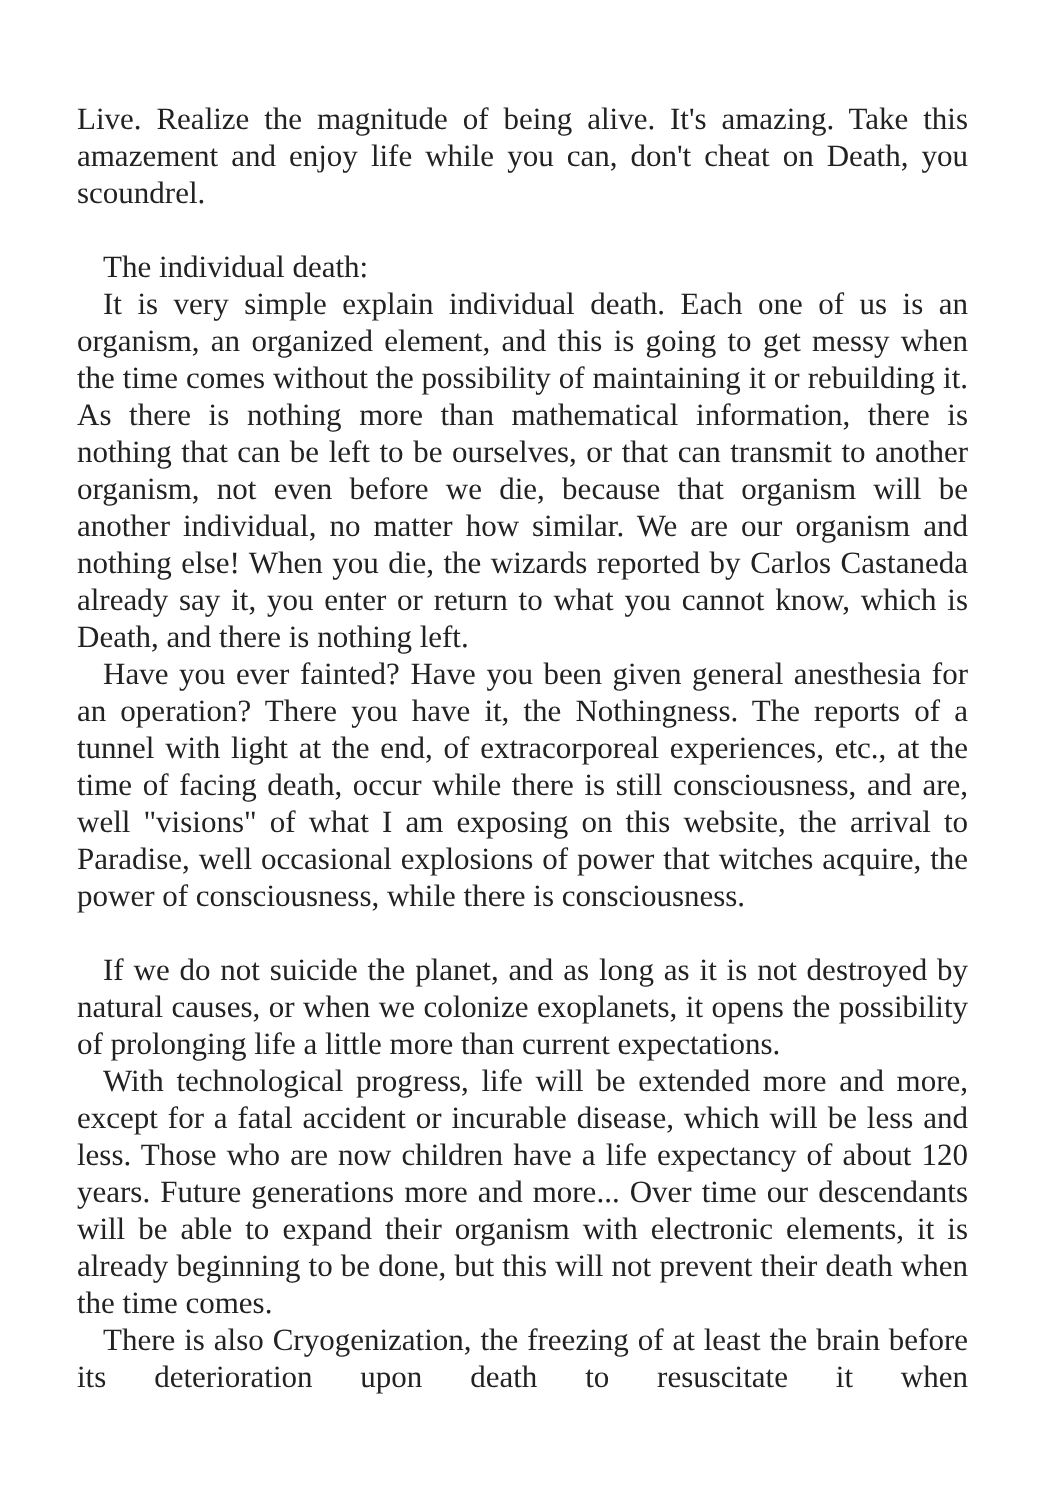Live. Realize the magnitude of being alive. It's amazing. Take this amazement and enjoy life while you can, don't cheat on Death, you scoundrel.
The individual death:
It is very simple explain individual death. Each one of us is an organism, an organized element, and this is going to get messy when the time comes without the possibility of maintaining it or rebuilding it. As there is nothing more than mathematical information, there is nothing that can be left to be ourselves, or that can transmit to another organism, not even before we die, because that organism will be another individual, no matter how similar. We are our organism and nothing else! When you die, the wizards reported by Carlos Castaneda already say it, you enter or return to what you cannot know, which is Death, and there is nothing left.
Have you ever fainted? Have you been given general anesthesia for an operation? There you have it, the Nothingness. The reports of a tunnel with light at the end, of extracorporeal experiences, etc., at the time of facing death, occur while there is still consciousness, and are, well "visions" of what I am exposing on this website, the arrival to Paradise, well occasional explosions of power that witches acquire, the power of consciousness, while there is consciousness.
If we do not suicide the planet, and as long as it is not destroyed by natural causes, or when we colonize exoplanets, it opens the possibility of prolonging life a little more than current expectations.
With technological progress, life will be extended more and more, except for a fatal accident or incurable disease, which will be less and less. Those who are now children have a life expectancy of about 120 years. Future generations more and more... Over time our descendants will be able to expand their organism with electronic elements, it is already beginning to be done, but this will not prevent their death when the time comes.
There is also Cryogenization, the freezing of at least the brain before its deterioration upon death to resuscitate it when